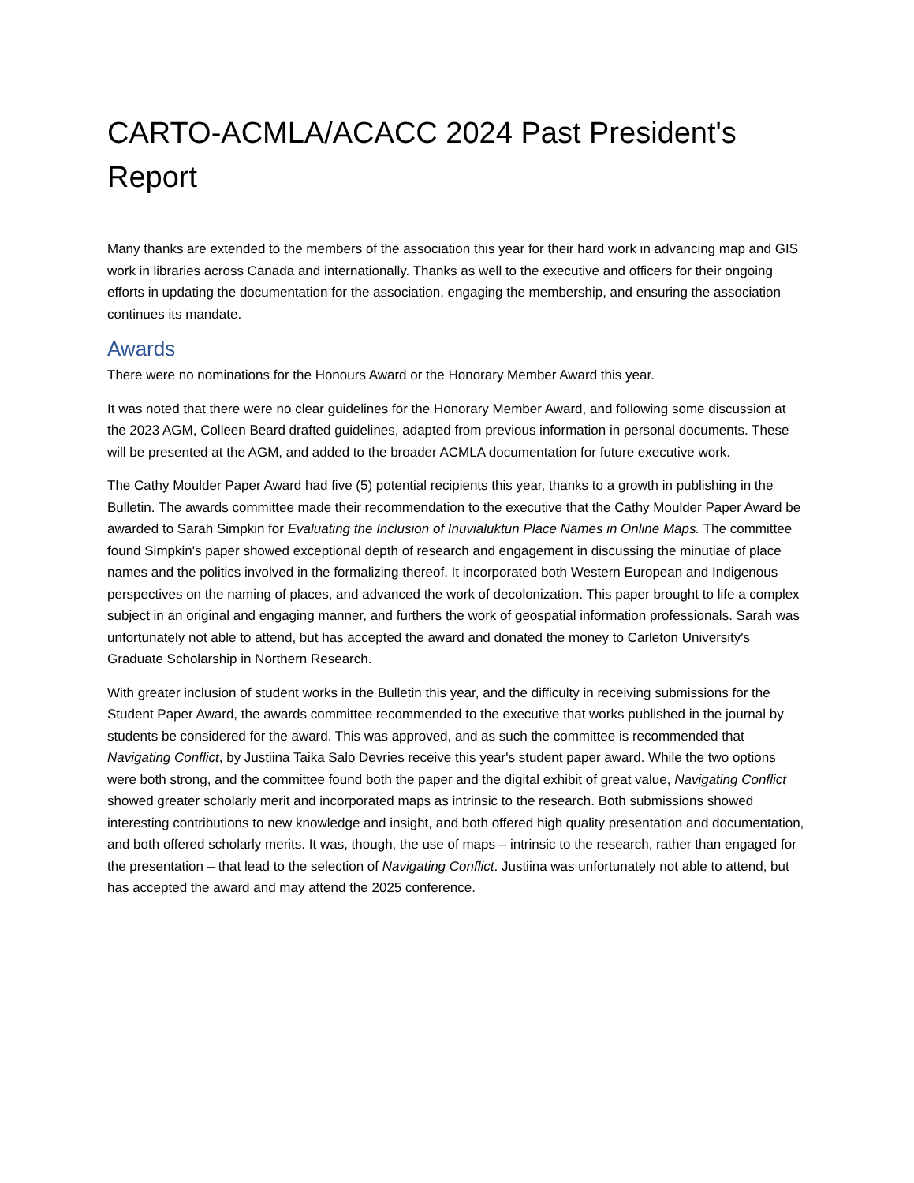CARTO-ACMLA/ACACC 2024 Past President's Report
Many thanks are extended to the members of the association this year for their hard work in advancing map and GIS work in libraries across Canada and internationally. Thanks as well to the executive and officers for their ongoing efforts in updating the documentation for the association, engaging the membership, and ensuring the association continues its mandate.
Awards
There were no nominations for the Honours Award or the Honorary Member Award this year.
It was noted that there were no clear guidelines for the Honorary Member Award, and following some discussion at the 2023 AGM, Colleen Beard drafted guidelines, adapted from previous information in personal documents. These will be presented at the AGM, and added to the broader ACMLA documentation for future executive work.
The Cathy Moulder Paper Award had five (5) potential recipients this year, thanks to a growth in publishing in the Bulletin. The awards committee made their recommendation to the executive that the Cathy Moulder Paper Award be awarded to Sarah Simpkin for Evaluating the Inclusion of Inuvialuktun Place Names in Online Maps. The committee found Simpkin's paper showed exceptional depth of research and engagement in discussing the minutiae of place names and the politics involved in the formalizing thereof. It incorporated both Western European and Indigenous perspectives on the naming of places, and advanced the work of decolonization. This paper brought to life a complex subject in an original and engaging manner, and furthers the work of geospatial information professionals. Sarah was unfortunately not able to attend, but has accepted the award and donated the money to Carleton University's Graduate Scholarship in Northern Research.
With greater inclusion of student works in the Bulletin this year, and the difficulty in receiving submissions for the Student Paper Award, the awards committee recommended to the executive that works published in the journal by students be considered for the award. This was approved, and as such the committee is recommended that Navigating Conflict, by Justiina Taika Salo Devries receive this year's student paper award. While the two options were both strong, and the committee found both the paper and the digital exhibit of great value, Navigating Conflict showed greater scholarly merit and incorporated maps as intrinsic to the research. Both submissions showed interesting contributions to new knowledge and insight, and both offered high quality presentation and documentation, and both offered scholarly merits. It was, though, the use of maps – intrinsic to the research, rather than engaged for the presentation – that lead to the selection of Navigating Conflict. Justiina was unfortunately not able to attend, but has accepted the award and may attend the 2025 conference.